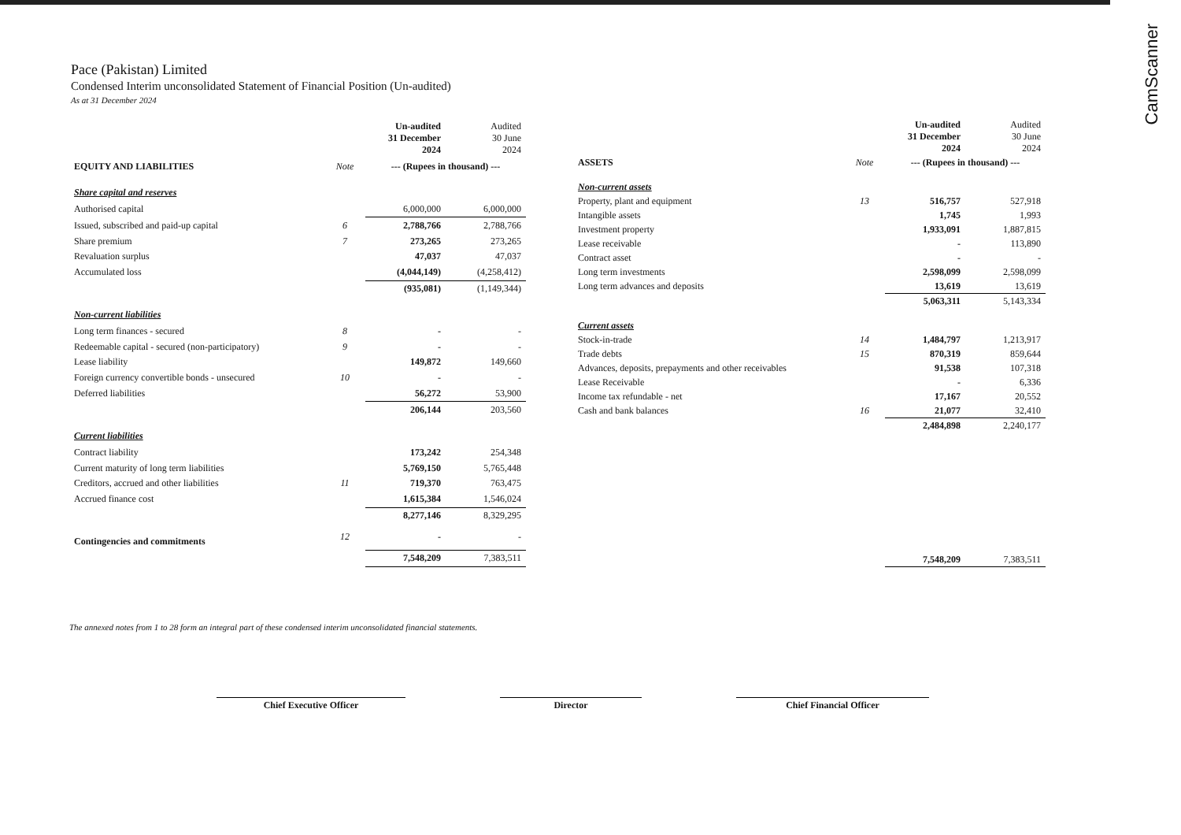Pace (Pakistan) Limited
Condensed Interim unconsolidated Statement of Financial Position (Un-audited)
As at 31 December 2024
| | | Un-audited 31 December 2024 | Audited 30 June 2024 |
| --- | --- | --- | --- |
| EQUITY AND LIABILITIES | Note | --- (Rupees in thousand) --- | |
| Share capital and reserves | | | |
| Authorised capital | | 6,000,000 | 6,000,000 |
| Issued, subscribed and paid-up capital | 6 | 2,788,766 | 2,788,766 |
| Share premium | 7 | 273,265 | 273,265 |
| Revaluation surplus | | 47,037 | 47,037 |
| Accumulated loss | | (4,044,149) | (4,258,412) |
| | | (935,081) | (1,149,344) |
| Non-current liabilities | | | |
| Long term finances - secured | 8 | - | - |
| Redeemable capital - secured (non-participatory) | 9 | - | - |
| Lease liability | | 149,872 | 149,660 |
| Foreign currency convertible bonds - unsecured | 10 | - | - |
| Deferred liabilities | | 56,272 | 53,900 |
| | | 206,144 | 203,560 |
| Current liabilities | | | |
| Contract liability | | 173,242 | 254,348 |
| Current maturity of long term liabilities | | 5,769,150 | 5,765,448 |
| Creditors, accrued and other liabilities | 11 | 719,370 | 763,475 |
| Accrued finance cost | | 1,615,384 | 1,546,024 |
| | | 8,277,146 | 8,329,295 |
| Contingencies and commitments | 12 | - | - |
| | | 7,548,209 | 7,383,511 |
| | | Un-audited 31 December 2024 | Audited 30 June 2024 |
| --- | --- | --- | --- |
| ASSETS | Note | --- (Rupees in thousand) --- | |
| Non-current assets | | | |
| Property, plant and equipment | 13 | 516,757 | 527,918 |
| Intangible assets | | 1,745 | 1,993 |
| Investment property | | 1,933,091 | 1,887,815 |
| Lease receivable | | - | 113,890 |
| Contract asset | | - | - |
| Long term investments | | 2,598,099 | 2,598,099 |
| Long term advances and deposits | | 13,619 | 13,619 |
| | | 5,063,311 | 5,143,334 |
| Current assets | | | |
| Stock-in-trade | 14 | 1,484,797 | 1,213,917 |
| Trade debts | 15 | 870,319 | 859,644 |
| Advances, deposits, prepayments and other receivables | | 91,538 | 107,318 |
| Lease Receivable | | - | 6,336 |
| Income tax refundable - net | | 17,167 | 20,552 |
| Cash and bank balances | 16 | 21,077 | 32,410 |
| | | 2,484,898 | 2,240,177 |
| | | 7,548,209 | 7,383,511 |
The annexed notes from 1 to 28 form an integral part of these condensed interim unconsolidated financial statements.
Chief Executive Officer Director Chief Financial Officer
CamScanner